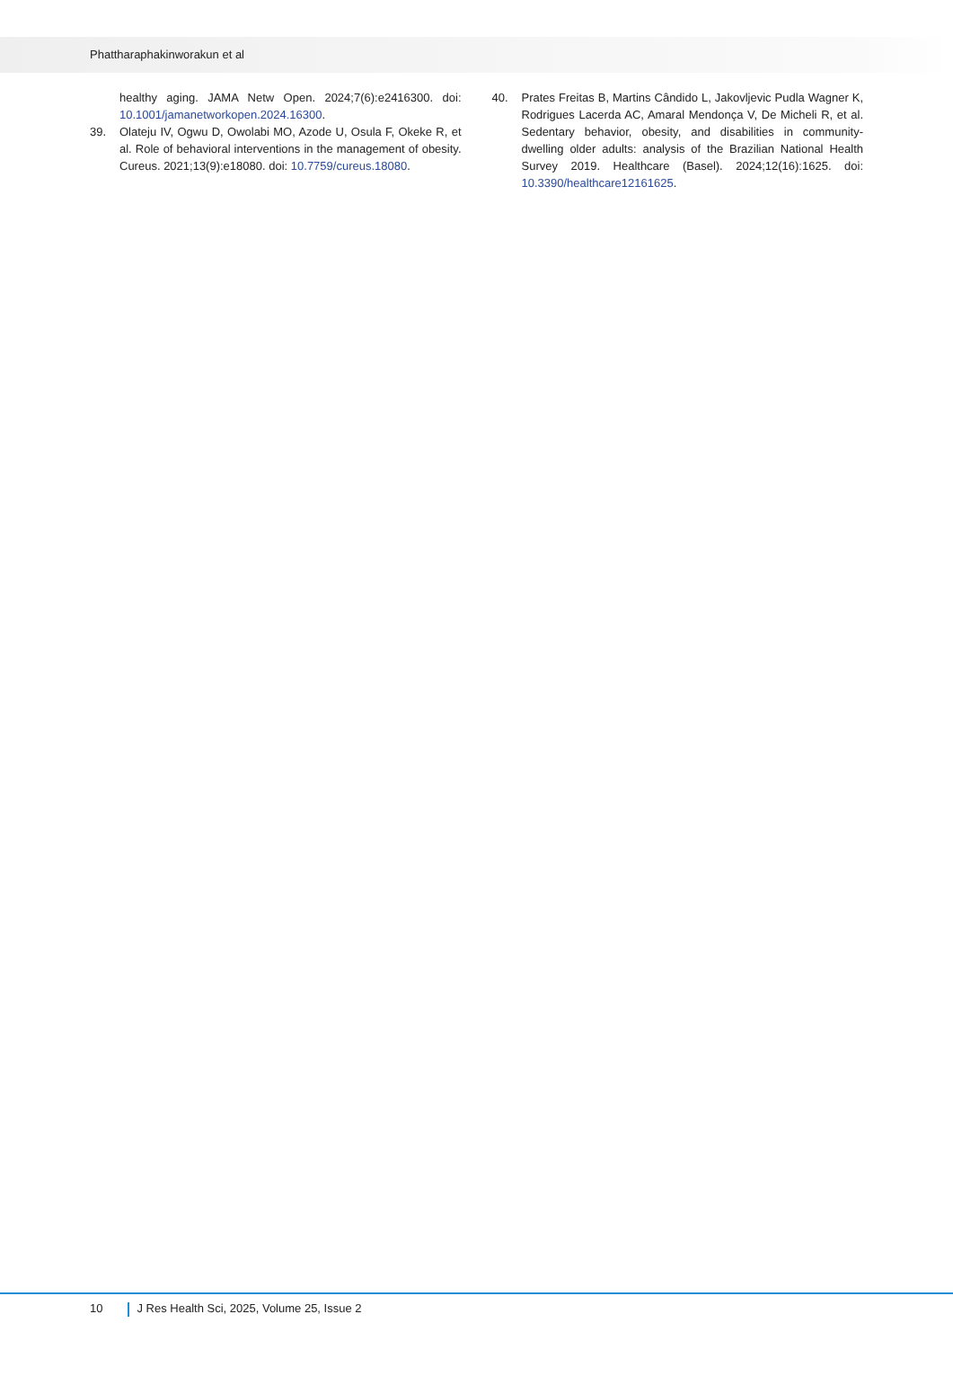Phattharaphakinworakun et al
healthy aging. JAMA Netw Open. 2024;7(6):e2416300. doi: 10.1001/jamanetworkopen.2024.16300.
39. Olateju IV, Ogwu D, Owolabi MO, Azode U, Osula F, Okeke R, et al. Role of behavioral interventions in the management of obesity. Cureus. 2021;13(9):e18080. doi: 10.7759/cureus.18080.
40. Prates Freitas B, Martins Cândido L, Jakovljevic Pudla Wagner K, Rodrigues Lacerda AC, Amaral Mendonça V, De Micheli R, et al. Sedentary behavior, obesity, and disabilities in community-dwelling older adults: analysis of the Brazilian National Health Survey 2019. Healthcare (Basel). 2024;12(16):1625. doi: 10.3390/healthcare12161625.
10 J Res Health Sci, 2025, Volume 25, Issue 2